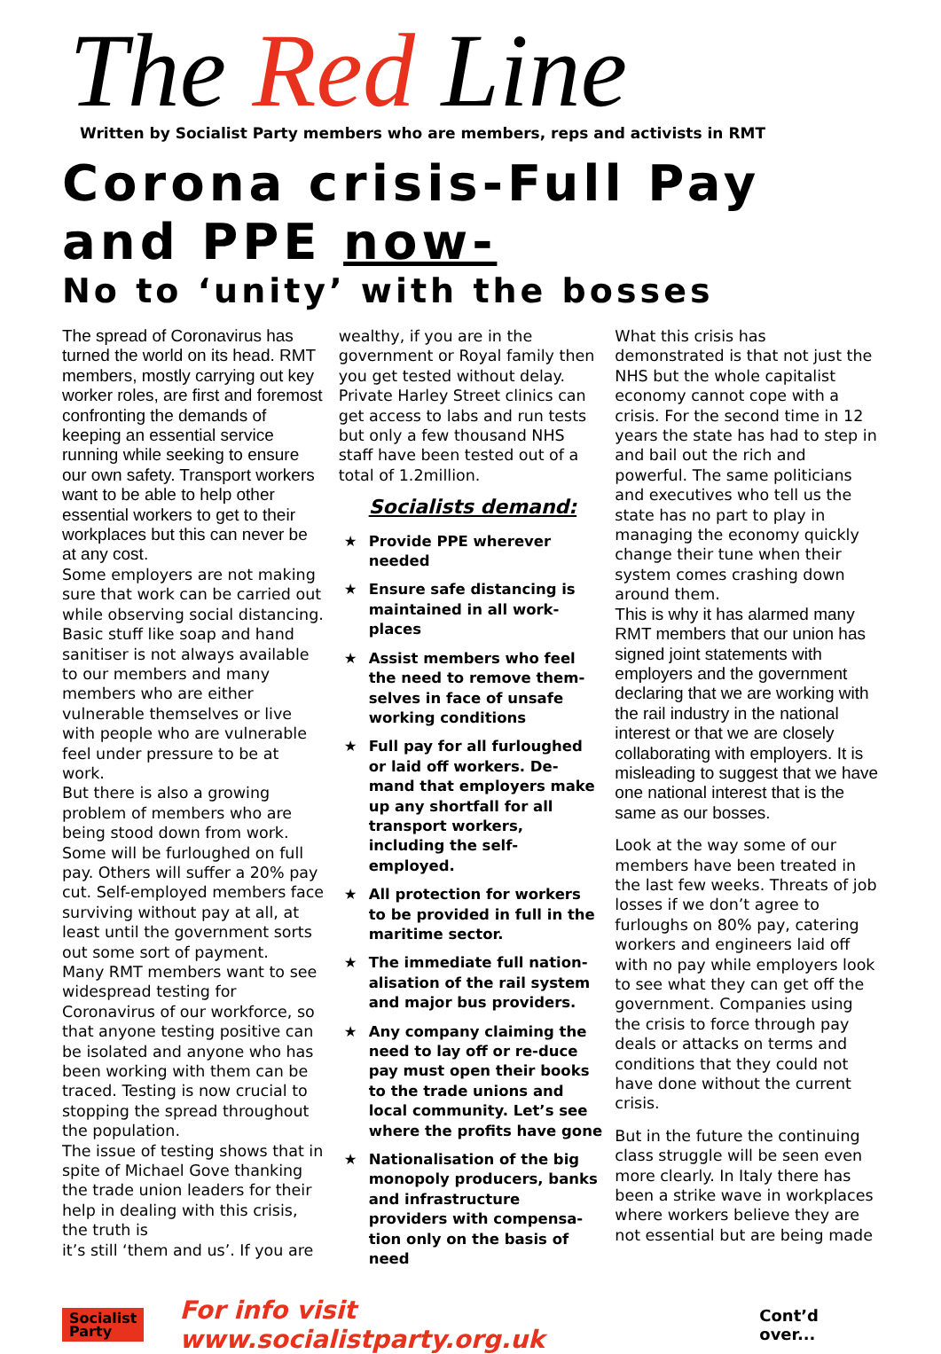The Red Line
Written by Socialist Party members who are members, reps and activists in RMT
Corona crisis-Full Pay
and PPE now-
No to ‘unity’ with the bosses
The spread of Coronavirus has turned the world on its head. RMT members, mostly carrying out key worker roles, are first and foremost confronting the demands of keeping an essential service running while seeking to ensure our own safety. Transport workers want to be able to help other essential workers to get to their workplaces but this can never be at any cost.
Some employers are not making sure that work can be carried out while observing social distancing. Basic stuff like soap and hand sanitiser is not always available to our members and many members who are either vulnerable themselves or live with people who are vulnerable feel under pressure to be at work.
But there is also a growing problem of members who are being stood down from work. Some will be furloughed on full pay. Others will suffer a 20% pay cut. Self-employed members face surviving without pay at all, at least until the government sorts out some sort of payment.
Many RMT members want to see widespread testing for Coronavirus of our workforce, so that anyone testing positive can be isolated and anyone who has been working with them can be traced. Testing is now crucial to stopping the spread throughout the population.
The issue of testing shows that in spite of Michael Gove thanking the trade union leaders for their help in dealing with this crisis, the truth is
it’s still ‘them and us’. If you are
wealthy, if you are in the government or Royal family then you get tested without delay. Private Harley Street clinics can get access to labs and run tests but only a few thousand NHS staff have been tested out of a total of 1.2million.
Socialists demand:
★ Provide PPE wherever needed
★ Ensure safe distancing is maintained in all work-places
★ Assist members who feel the need to remove them-selves in face of unsafe working conditions
★ Full pay for all furloughed or laid off workers. De-mand that employers make up any shortfall for all transport workers, including the self-employed.
★ All protection for workers to be provided in full in the maritime sector.
★ The immediate full nation-alisation of the rail system and major bus providers.
★ Any company claiming the need to lay off or re-duce pay must open their books to the trade unions and local community. Let’s see where the profits have gone
★ Nationalisation of the big monopoly producers, banks and infrastructure providers with compensa-tion only on the basis of need
What this crisis has demonstrated is that not just the NHS but the whole capitalist economy cannot cope with a crisis. For the second time in 12 years the state has had to step in and bail out the rich and powerful. The same politicians and executives who tell us the state has no part to play in managing the economy quickly change their tune when their system comes crashing down around them.
This is why it has alarmed many RMT members that our union has signed joint statements with employers and the government declaring that we are working with the rail industry in the national interest or that we are closely collaborating with employers. It is misleading to suggest that we have one national interest that is the same as our bosses.
Look at the way some of our members have been treated in the last few weeks. Threats of job losses if we don’t agree to furloughs on 80% pay, catering workers and engineers laid off with no pay while employers look to see what they can get off the government. Companies using the crisis to force through pay deals or attacks on terms and conditions that they could not have done without the current crisis.
But in the future the continuing class struggle will be seen even more clearly. In Italy there has been a strike wave in workplaces where workers believe they are not essential but are being made
Socialist
Party
For info visit www.socialistparty.org.uk
Cont’d over...